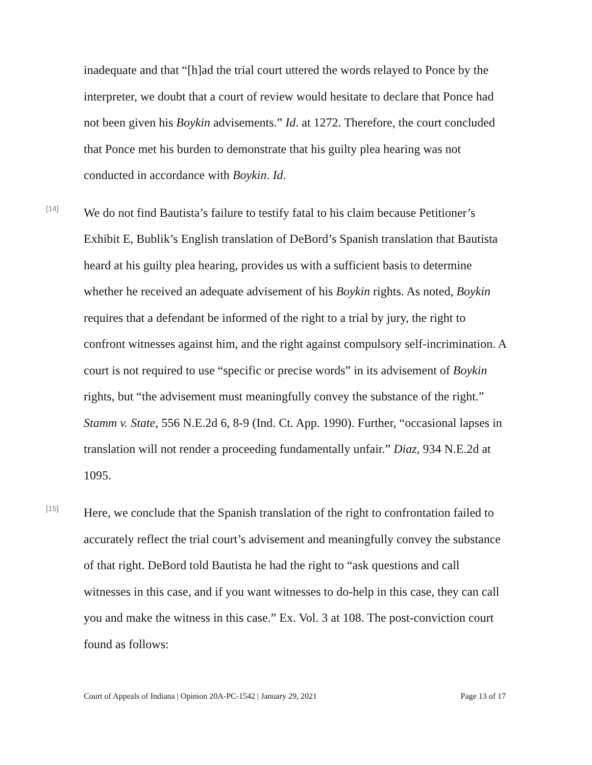inadequate and that “[h]ad the trial court uttered the words relayed to Ponce by the interpreter, we doubt that a court of review would hesitate to declare that Ponce had not been given his Boykin advisements.” Id. at 1272. Therefore, the court concluded that Ponce met his burden to demonstrate that his guilty plea hearing was not conducted in accordance with Boykin. Id.
[14]
We do not find Bautista’s failure to testify fatal to his claim because Petitioner’s Exhibit E, Bublik’s English translation of DeBord’s Spanish translation that Bautista heard at his guilty plea hearing, provides us with a sufficient basis to determine whether he received an adequate advisement of his Boykin rights. As noted, Boykin requires that a defendant be informed of the right to a trial by jury, the right to confront witnesses against him, and the right against compulsory self-incrimination. A court is not required to use “specific or precise words” in its advisement of Boykin rights, but “the advisement must meaningfully convey the substance of the right.” Stamm v. State, 556 N.E.2d 6, 8-9 (Ind. Ct. App. 1990). Further, “occasional lapses in translation will not render a proceeding fundamentally unfair.” Diaz, 934 N.E.2d at 1095.
[15]
Here, we conclude that the Spanish translation of the right to confrontation failed to accurately reflect the trial court’s advisement and meaningfully convey the substance of that right. DeBord told Bautista he had the right to “ask questions and call witnesses in this case, and if you want witnesses to do-help in this case, they can call you and make the witness in this case.” Ex. Vol. 3 at 108. The post-conviction court found as follows:
Court of Appeals of Indiana | Opinion 20A-PC-1542 | January 29, 2021 Page 13 of 17